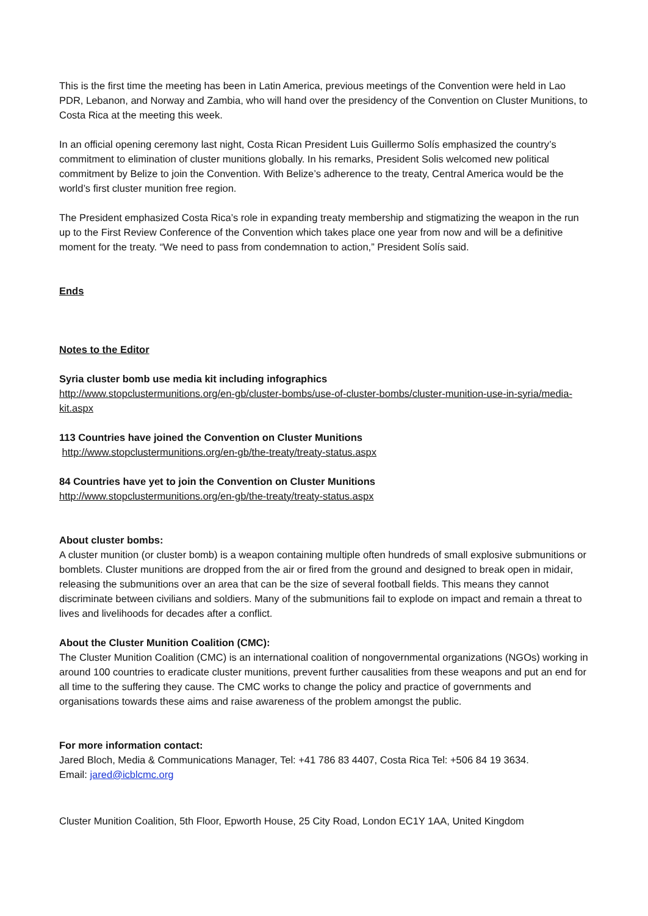This is the first time the meeting has been in Latin America, previous meetings of the Convention were held in Lao PDR, Lebanon, and Norway and Zambia, who will hand over the presidency of the Convention on Cluster Munitions, to Costa Rica at the meeting this week.
In an official opening ceremony last night, Costa Rican President Luis Guillermo Solís emphasized the country’s commitment to elimination of cluster munitions globally. In his remarks, President Solis welcomed new political commitment by Belize to join the Convention. With Belize’s adherence to the treaty, Central America would be the world’s first cluster munition free region.
The President emphasized Costa Rica’s role in expanding treaty membership and stigmatizing the weapon in the run up to the First Review Conference of the Convention which takes place one year from now and will be a definitive moment for the treaty. “We need to pass from condemnation to action,” President Solís said.
Ends
Notes to the Editor
Syria cluster bomb use media kit including infographics
http://www.stopclustermunitions.org/en-gb/cluster-bombs/use-of-cluster-bombs/cluster-munition-use-in-syria/media-kit.aspx
113 Countries have joined the Convention on Cluster Munitions
http://www.stopclustermunitions.org/en-gb/the-treaty/treaty-status.aspx
84 Countries have yet to join the Convention on Cluster Munitions
http://www.stopclustermunitions.org/en-gb/the-treaty/treaty-status.aspx
About cluster bombs:
A cluster munition (or cluster bomb) is a weapon containing multiple often hundreds of small explosive submunitions or bomblets. Cluster munitions are dropped from the air or fired from the ground and designed to break open in midair, releasing the submunitions over an area that can be the size of several football fields. This means they cannot discriminate between civilians and soldiers. Many of the submunitions fail to explode on impact and remain a threat to lives and livelihoods for decades after a conflict.
About the Cluster Munition Coalition (CMC):
The Cluster Munition Coalition (CMC) is an international coalition of nongovernmental organizations (NGOs) working in around 100 countries to eradicate cluster munitions, prevent further causalities from these weapons and put an end for all time to the suffering they cause. The CMC works to change the policy and practice of governments and organisations towards these aims and raise awareness of the problem amongst the public.
For more information contact:
Jared Bloch, Media & Communications Manager, Tel: +41 786 83 4407, Costa Rica Tel: +506 84 19 3634.
Email: jared@icblcmc.org
Cluster Munition Coalition, 5th Floor, Epworth House, 25 City Road, London EC1Y 1AA, United Kingdom